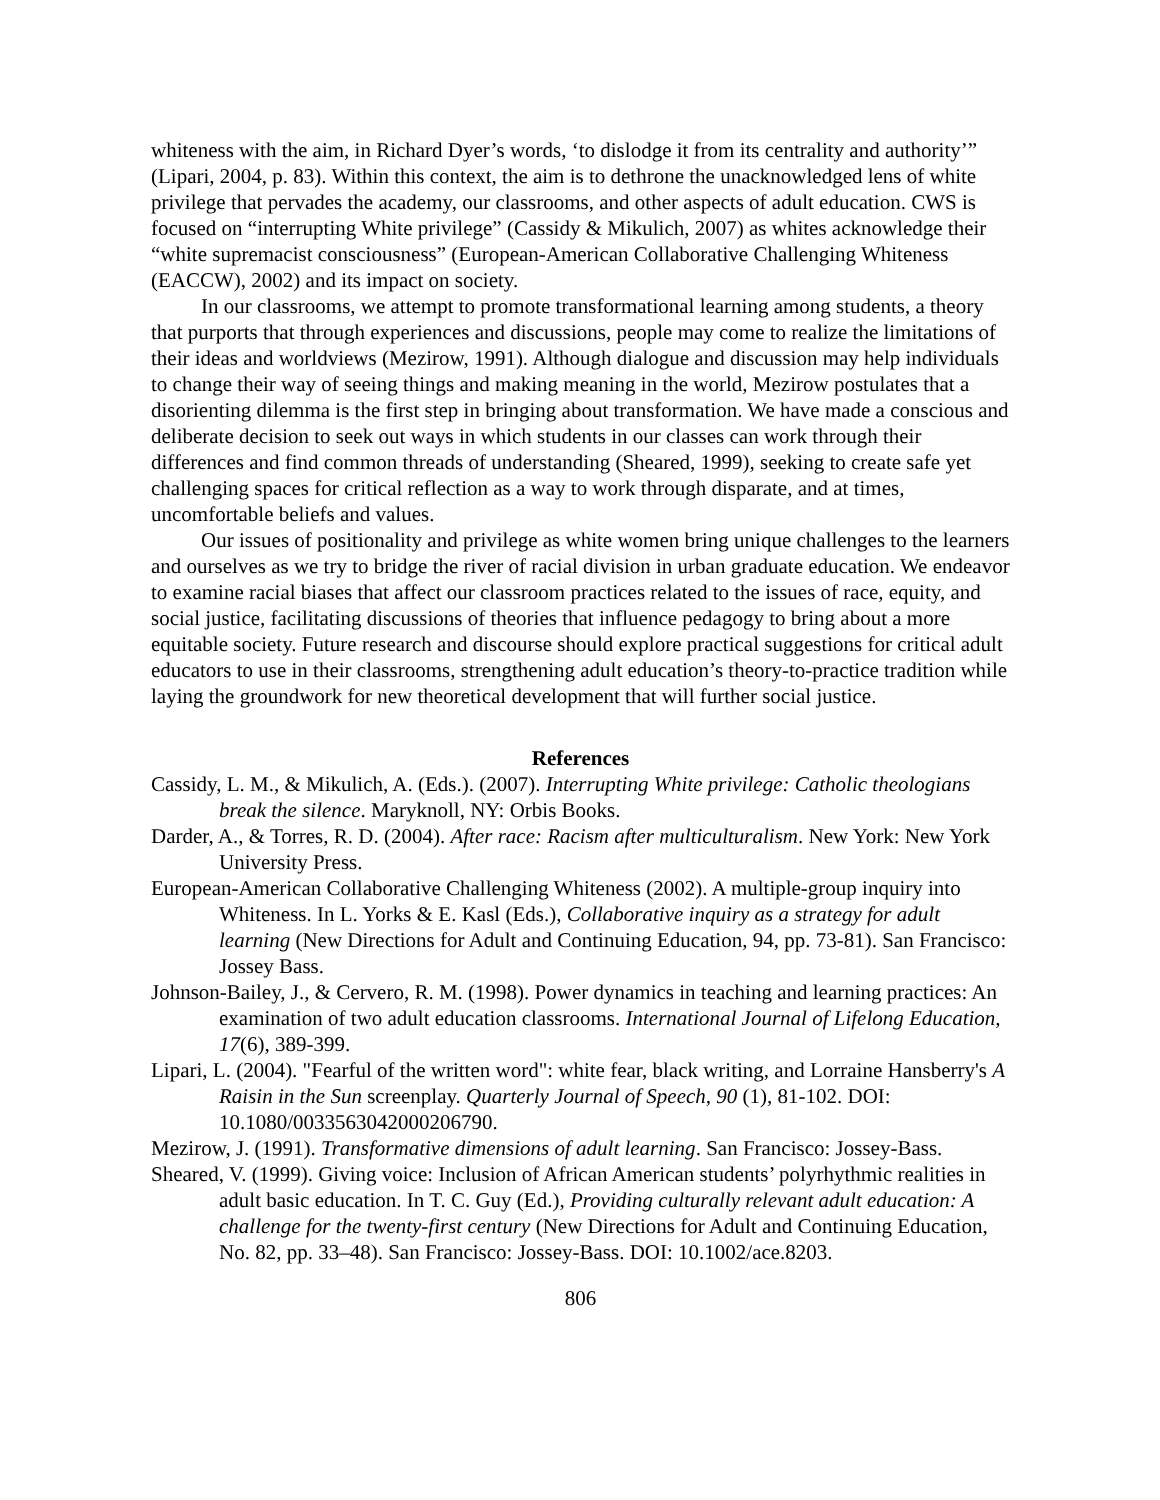whiteness with the aim, in Richard Dyer’s words, ‘to dislodge it from its centrality and authority’” (Lipari, 2004, p. 83). Within this context, the aim is to dethrone the unacknowledged lens of white privilege that pervades the academy, our classrooms, and other aspects of adult education. CWS is focused on “interrupting White privilege” (Cassidy & Mikulich, 2007) as whites acknowledge their “white supremacist consciousness” (European-American Collaborative Challenging Whiteness (EACCW), 2002) and its impact on society.
In our classrooms, we attempt to promote transformational learning among students, a theory that purports that through experiences and discussions, people may come to realize the limitations of their ideas and worldviews (Mezirow, 1991). Although dialogue and discussion may help individuals to change their way of seeing things and making meaning in the world, Mezirow postulates that a disorienting dilemma is the first step in bringing about transformation. We have made a conscious and deliberate decision to seek out ways in which students in our classes can work through their differences and find common threads of understanding (Sheared, 1999), seeking to create safe yet challenging spaces for critical reflection as a way to work through disparate, and at times, uncomfortable beliefs and values.
Our issues of positionality and privilege as white women bring unique challenges to the learners and ourselves as we try to bridge the river of racial division in urban graduate education. We endeavor to examine racial biases that affect our classroom practices related to the issues of race, equity, and social justice, facilitating discussions of theories that influence pedagogy to bring about a more equitable society. Future research and discourse should explore practical suggestions for critical adult educators to use in their classrooms, strengthening adult education’s theory-to-practice tradition while laying the groundwork for new theoretical development that will further social justice.
References
Cassidy, L. M., & Mikulich, A. (Eds.). (2007). Interrupting White privilege: Catholic theologians break the silence. Maryknoll, NY: Orbis Books.
Darder, A., & Torres, R. D. (2004). After race: Racism after multiculturalism. New York: New York University Press.
European-American Collaborative Challenging Whiteness (2002). A multiple-group inquiry into Whiteness. In L. Yorks & E. Kasl (Eds.), Collaborative inquiry as a strategy for adult learning (New Directions for Adult and Continuing Education, 94, pp. 73-81). San Francisco: Jossey Bass.
Johnson-Bailey, J., & Cervero, R. M. (1998). Power dynamics in teaching and learning practices: An examination of two adult education classrooms. International Journal of Lifelong Education, 17(6), 389-399.
Lipari, L. (2004). "Fearful of the written word": white fear, black writing, and Lorraine Hansberry's A Raisin in the Sun screenplay. Quarterly Journal of Speech, 90 (1), 81-102. DOI: 10.1080/0033563042000206790.
Mezirow, J. (1991). Transformative dimensions of adult learning. San Francisco: Jossey-Bass.
Sheared, V. (1999). Giving voice: Inclusion of African American students’ polyrhythmic realities in adult basic education. In T. C. Guy (Ed.), Providing culturally relevant adult education: A challenge for the twenty-first century (New Directions for Adult and Continuing Education, No. 82, pp. 33–48). San Francisco: Jossey-Bass. DOI: 10.1002/ace.8203.
806